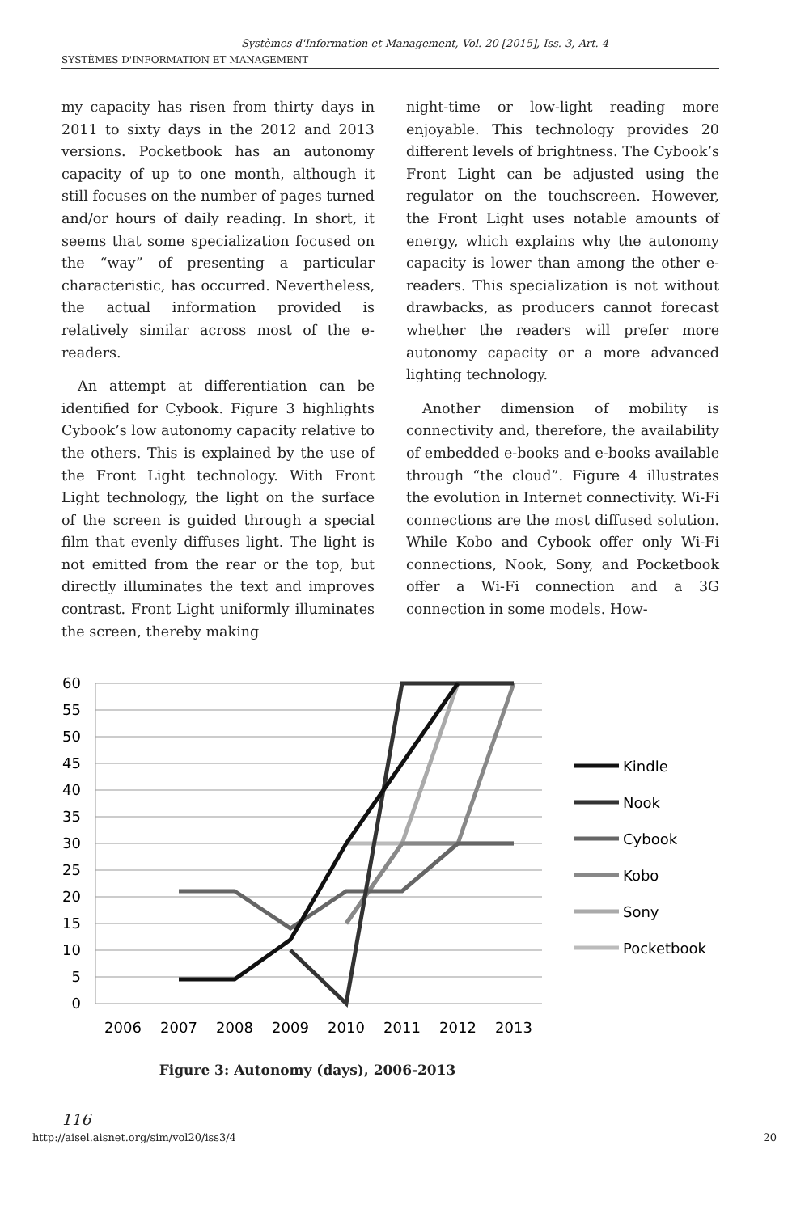Systèmes d'Information et Management, Vol. 20 [2015], Iss. 3, Art. 4
SYSTÈMES D'INFORMATION ET MANAGEMENT
my capacity has risen from thirty days in 2011 to sixty days in the 2012 and 2013 versions. Pocketbook has an autonomy capacity of up to one month, although it still focuses on the number of pages turned and/or hours of daily reading. In short, it seems that some specialization focused on the “way” of presenting a particular characteristic, has occurred. Nevertheless, the actual information provided is relatively similar across most of the e-readers.
An attempt at differentiation can be identified for Cybook. Figure 3 highlights Cybook’s low autonomy capacity relative to the others. This is explained by the use of the Front Light technology. With Front Light technology, the light on the surface of the screen is guided through a special film that evenly diffuses light. The light is not emitted from the rear or the top, but directly illuminates the text and improves contrast. Front Light uniformly illuminates the screen, thereby making
night-time or low-light reading more enjoyable. This technology provides 20 different levels of brightness. The Cybook’s Front Light can be adjusted using the regulator on the touchscreen. However, the Front Light uses notable amounts of energy, which explains why the autonomy capacity is lower than among the other e-readers. This specialization is not without drawbacks, as producers cannot forecast whether the readers will prefer more autonomy capacity or a more advanced lighting technology.
Another dimension of mobility is connectivity and, therefore, the availability of embedded e-books and e-books available through “the cloud”. Figure 4 illustrates the evolution in Internet connectivity. Wi-Fi connections are the most diffused solution. While Kobo and Cybook offer only Wi-Fi connections, Nook, Sony, and Pocketbook offer a Wi-Fi connection and a 3G connection in some models. How-
60
55
50
45
40
35
30
25
20
15
10
5
0
2006
2007
2008
2009
2010
2011
2012
2013
Kindle
Nook
Cybook
Kobo
Sony
Pocketbook
Figure 3: Autonomy (days), 2006-2013
116
http://aisel.aisnet.org/sim/vol20/iss3/4 20